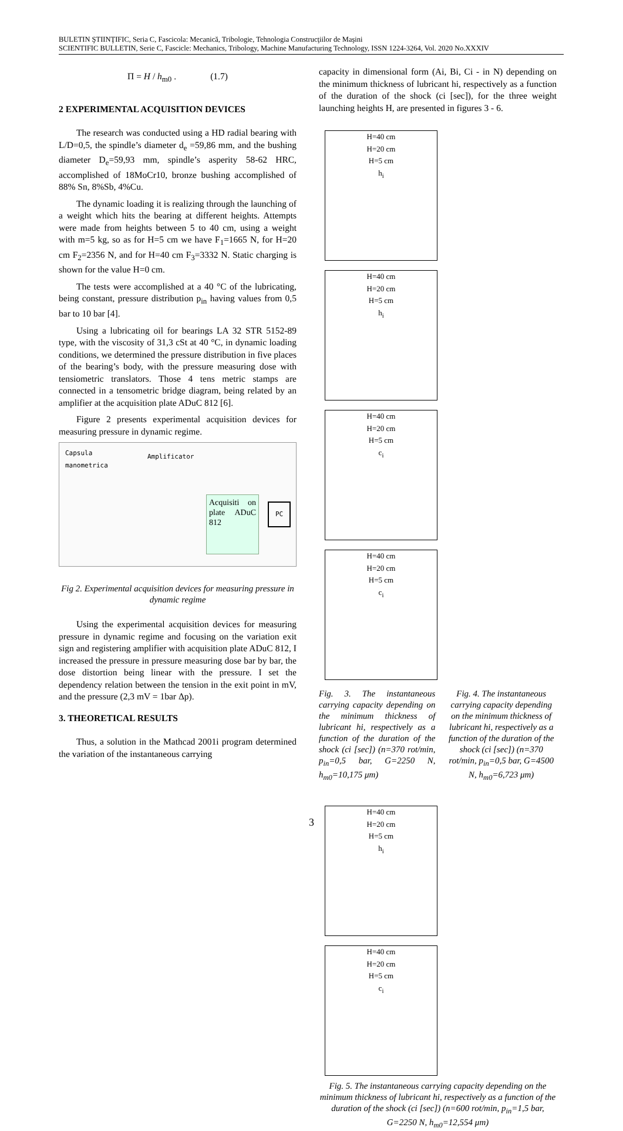BULETIN ŞTIINŢIFIC, Seria C, Fascicola: Mecanică, Tribologie, Tehnologia Construcţiilor de Maşini
SCIENTIFIC BULLETIN, Serie C, Fascicle: Mechanics, Tribology, Machine Manufacturing Technology, ISSN 1224-3264, Vol. 2020 No.XXXIV
Π = H / h<sub>m0</sub> . (1.7)
2 EXPERIMENTAL ACQUISITION DEVICES
The research was conducted using a HD radial bearing with L/D=0,5, the spindle’s diameter d<sub>e</sub> =59,86 mm, and the bushing diameter D<sub>e</sub>=59,93 mm, spindle’s asperity 58-62 HRC, accomplished of 18MoCr10, bronze bushing accomplished of 88% Sn, 8%Sb, 4%Cu.
The dynamic loading it is realizing through the launching of a weight which hits the bearing at different heights. Attempts were made from heights between 5 to 40 cm, using a weight with m=5 kg, so as for H=5 cm we have F<sub>1</sub>=1665 N, for H=20 cm F<sub>2</sub>=2356 N, and for H=40 cm F<sub>3</sub>=3332 N. Static charging is shown for the value H=0 cm.
The tests were accomplished at a 40 °C of the lubricating, being constant, pressure distribution p<sub>in</sub> having values from 0,5 bar to 10 bar [4].
Using a lubricating oil for bearings LA 32 STR 5152-89 type, with the viscosity of 31,3 cSt at 40 °C, in dynamic loading conditions, we determined the pressure distribution in five places of the bearing’s body, with the pressure measuring dose with tensiometric translators. Those 4 tens metric stamps are connected in a tensometric bridge diagram, being related by an amplifier at the acquisition plate ADuC 812 [6].
Figure 2 presents experimental acquisition devices for measuring pressure in dynamic regime.
Capsula
manometrica
Amplificator
Acquisiti on plate ADuC 812
PC
Fig 2. Experimental acquisition devices for measuring pressure in dynamic regime
Using the experimental acquisition devices for measuring pressure in dynamic regime and focusing on the variation exit sign and registering amplifier with acquisition plate ADuC 812, I increased the pressure in pressure measuring dose bar by bar, the dose distortion being linear with the pressure. I set the dependency relation between the tension in the exit point in mV, and the pressure (2,3 mV = 1bar Δp).
3. THEORETICAL RESULTS
Thus, a solution in the Mathcad 2001i program determined the variation of the instantaneous carrying
capacity in dimensional form (Ai, Bi, Ci - in N) depending on the minimum thickness of lubricant hi, respectively as a function of the duration of the shock (ci [sec]), for the three weight launching heights H, are presented in figures 3 - 6.
H=40 cm
H=20 cm
H=5 cm
h<sub>i</sub>
H=40 cm
H=20 cm
H=5 cm
h<sub>i</sub>
H=40 cm
H=20 cm
H=5 cm
c<sub>i</sub>
H=40 cm
H=20 cm
H=5 cm
c<sub>i</sub>
Fig. 3. The instantaneous carrying capacity depending on the minimum thickness of lubricant hi, respectively as a function of the duration of the shock (ci [sec]) (n=370 rot/min, p<sub>in</sub>=0,5 bar, G=2250 N, h<sub>m0</sub>=10,175 μm)
Fig. 4. The instantaneous carrying capacity depending on the minimum thickness of lubricant hi, respectively as a function of the duration of the shock (ci [sec]) (n=370 rot/min, p<sub>in</sub>=0,5 bar, G=4500 N, h<sub>m0</sub>=6,723 μm)
H=40 cm
H=20 cm
H=5 cm
h<sub>i</sub>
H=40 cm
H=20 cm
H=5 cm
c<sub>i</sub>
Fig. 5. The instantaneous carrying capacity depending on the minimum thickness of lubricant hi, respectively as a function of the duration of the shock (ci [sec]) (n=600 rot/min, p<sub>in</sub>=1,5 bar, G=2250 N, h<sub>m0</sub>=12,554 μm)
3